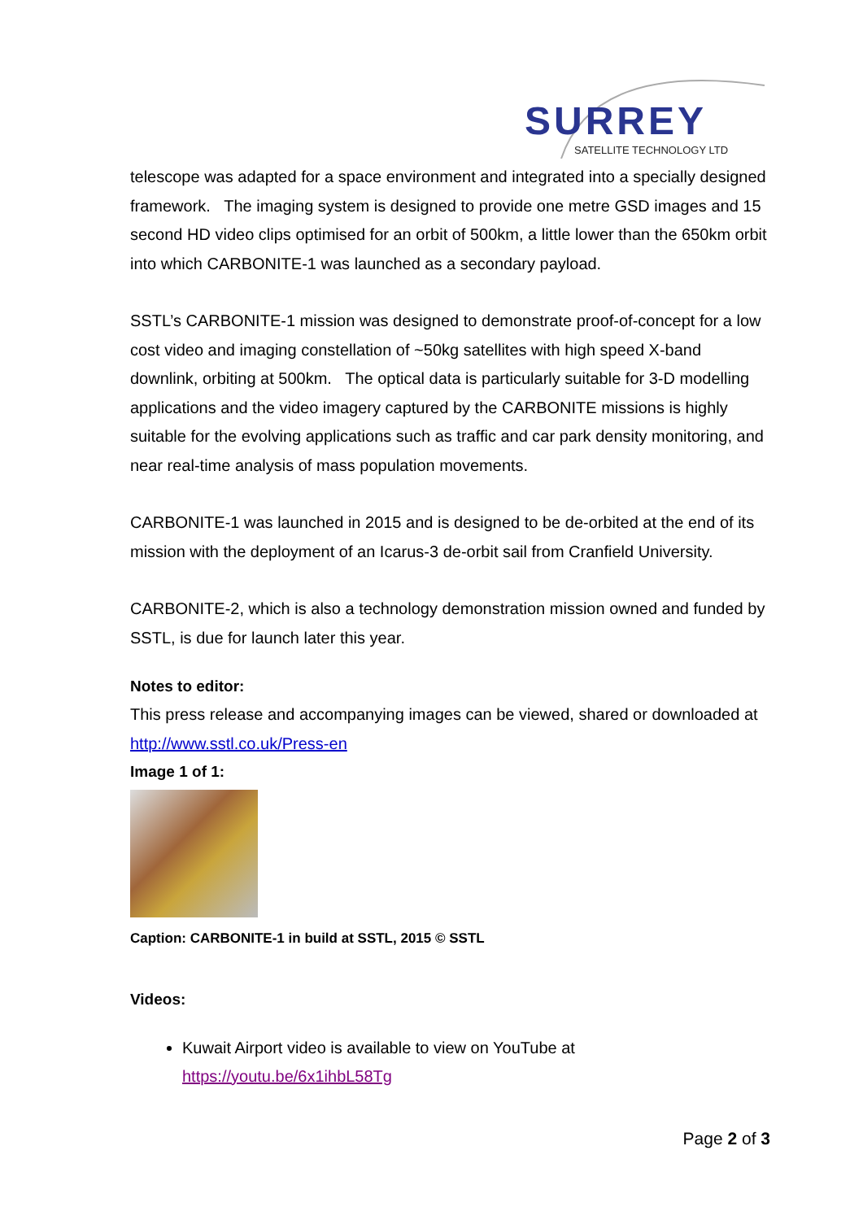SURREY
SATELLITE TECHNOLOGY LTD
telescope was adapted for a space environment and integrated into a specially designed framework. The imaging system is designed to provide one metre GSD images and 15 second HD video clips optimised for an orbit of 500km, a little lower than the 650km orbit into which CARBONITE-1 was launched as a secondary payload.
SSTL’s CARBONITE-1 mission was designed to demonstrate proof-of-concept for a low cost video and imaging constellation of ~50kg satellites with high speed X-band downlink, orbiting at 500km. The optical data is particularly suitable for 3-D modelling applications and the video imagery captured by the CARBONITE missions is highly suitable for the evolving applications such as traffic and car park density monitoring, and near real-time analysis of mass population movements.
CARBONITE-1 was launched in 2015 and is designed to be de-orbited at the end of its mission with the deployment of an Icarus-3 de-orbit sail from Cranfield University.
CARBONITE-2, which is also a technology demonstration mission owned and funded by SSTL, is due for launch later this year.
Notes to editor:
This press release and accompanying images can be viewed, shared or downloaded at http://www.sstl.co.uk/Press-en
Image 1 of 1:
Caption: CARBONITE-1 in build at SSTL, 2015 © SSTL
Videos:
Kuwait Airport video is available to view on YouTube at https://youtu.be/6x1ihbL58Tg
Page 2 of 3